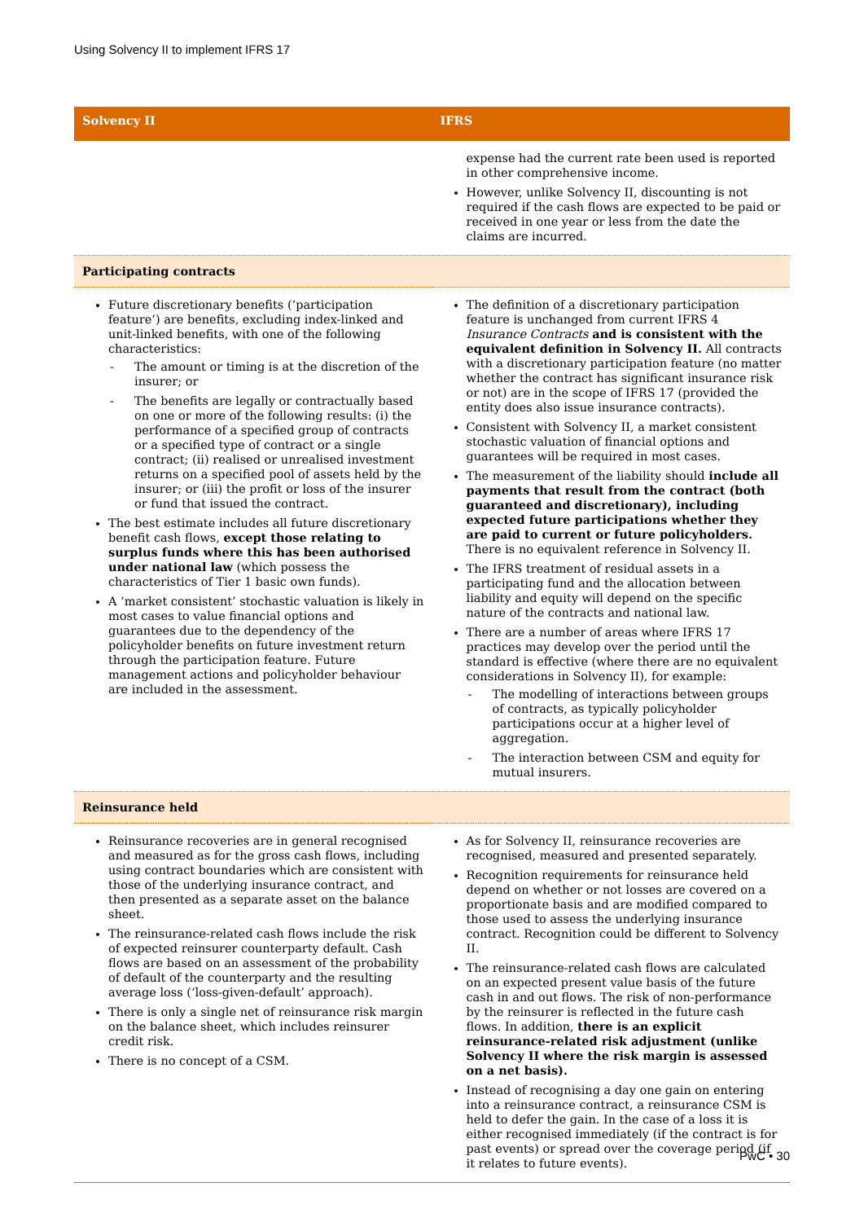Using Solvency II to implement IFRS 17
| Solvency II | IFRS |
| --- | --- |
| | expense had the current rate been used is reported in other comprehensive income. However, unlike Solvency II, discounting is not required if the cash flows are expected to be paid or received in one year or less from the date the claims are incurred. |
| Participating contracts | |
| Future discretionary benefits (‘participation feature’) are benefits, excluding index-linked and unit-linked benefits, with one of the following characteristics: - The amount or timing is at the discretion of the insurer; or - The benefits are legally or contractually based on one or more of the following results: (i) the performance of a specified group of contracts or a specified type of contract or a single contract; (ii) realised or unrealised investment returns on a specified pool of assets held by the insurer; or (iii) the profit or loss of the insurer or fund that issued the contract. The best estimate includes all future discretionary benefit cash flows, except those relating to surplus funds where this has been authorised under national law (which possess the characteristics of Tier 1 basic own funds). A ‘market consistent’ stochastic valuation is likely in most cases to value financial options and guarantees due to the dependency of the policyholder benefits on future investment return through the participation feature. Future management actions and policyholder behaviour are included in the assessment. | The definition of a discretionary participation feature is unchanged from current IFRS 4 Insurance Contracts and is consistent with the equivalent definition in Solvency II. All contracts with a discretionary participation feature (no matter whether the contract has significant insurance risk or not) are in the scope of IFRS 17 (provided the entity does also issue insurance contracts). Consistent with Solvency II, a market consistent stochastic valuation of financial options and guarantees will be required in most cases. The measurement of the liability should include all payments that result from the contract (both guaranteed and discretionary), including expected future participations whether they are paid to current or future policyholders. There is no equivalent reference in Solvency II. The IFRS treatment of residual assets in a participating fund and the allocation between liability and equity will depend on the specific nature of the contracts and national law. There are a number of areas where IFRS 17 practices may develop over the period until the standard is effective (where there are no equivalent considerations in Solvency II), for example: - The modelling of interactions between groups of contracts, as typically policyholder participations occur at a higher level of aggregation. - The interaction between CSM and equity for mutual insurers. |
| Reinsurance held | |
| Reinsurance recoveries are in general recognised and measured as for the gross cash flows, including using contract boundaries which are consistent with those of the underlying insurance contract, and then presented as a separate asset on the balance sheet. The reinsurance-related cash flows include the risk of expected reinsurer counterparty default. Cash flows are based on an assessment of the probability of default of the counterparty and the resulting average loss (‘loss-given-default’ approach). There is only a single net of reinsurance risk margin on the balance sheet, which includes reinsurer credit risk. There is no concept of a CSM. | As for Solvency II, reinsurance recoveries are recognised, measured and presented separately. Recognition requirements for reinsurance held depend on whether or not losses are covered on a proportionate basis and are modified compared to those used to assess the underlying insurance contract. Recognition could be different to Solvency II. The reinsurance-related cash flows are calculated on an expected present value basis of the future cash in and out flows. The risk of non-performance by the reinsurer is reflected in the future cash flows. In addition, there is an explicit reinsurance-related risk adjustment (unlike Solvency II where the risk margin is assessed on a net basis). Instead of recognising a day one gain on entering into a reinsurance contract, a reinsurance CSM is held to defer the gain. In the case of a loss it is either recognised immediately (if the contract is for past events) or spread over the coverage period (if it relates to future events). |
PwC • 30